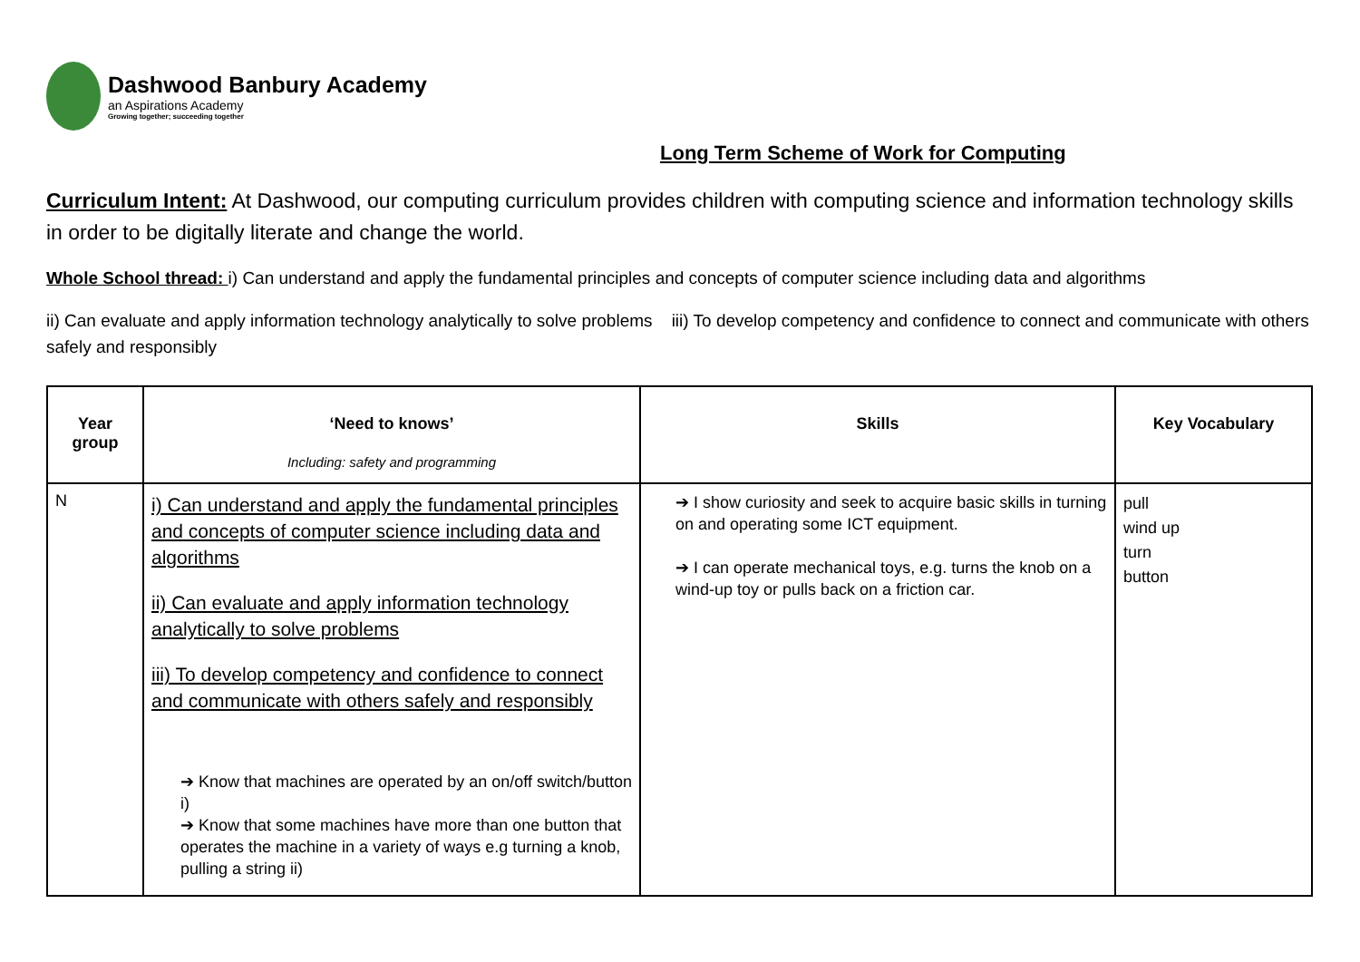Dashwood Banbury Academy
an Aspirations Academy
Growing together; succeeding together
Long Term Scheme of Work for Computing
Curriculum Intent: At Dashwood, our computing curriculum provides children with computing science and information technology skills in order to be digitally literate and change the world.
Whole School thread: i) Can understand and apply the fundamental principles and concepts of computer science including data and algorithms
ii) Can evaluate and apply information technology analytically to solve problems iii) To develop competency and confidence to connect and communicate with others safely and responsibly
| Year group | ‘Need to knows’ Including: safety and programming | Skills | Key Vocabulary |
| --- | --- | --- | --- |
| N | i) Can understand and apply the fundamental principles and concepts of computer science including data and algorithms ii) Can evaluate and apply information technology analytically to solve problems iii) To develop competency and confidence to connect and communicate with others safely and responsibly ➔ Know that machines are operated by an on/off switch/button i) ➔ Know that some machines have more than one button that operates the machine in a variety of ways e.g turning a knob, pulling a string ii) | ➔ I show curiosity and seek to acquire basic skills in turning on and operating some ICT equipment. ➔ I can operate mechanical toys, e.g. turns the knob on a wind-up toy or pulls back on a friction car. | pull wind up turn button |